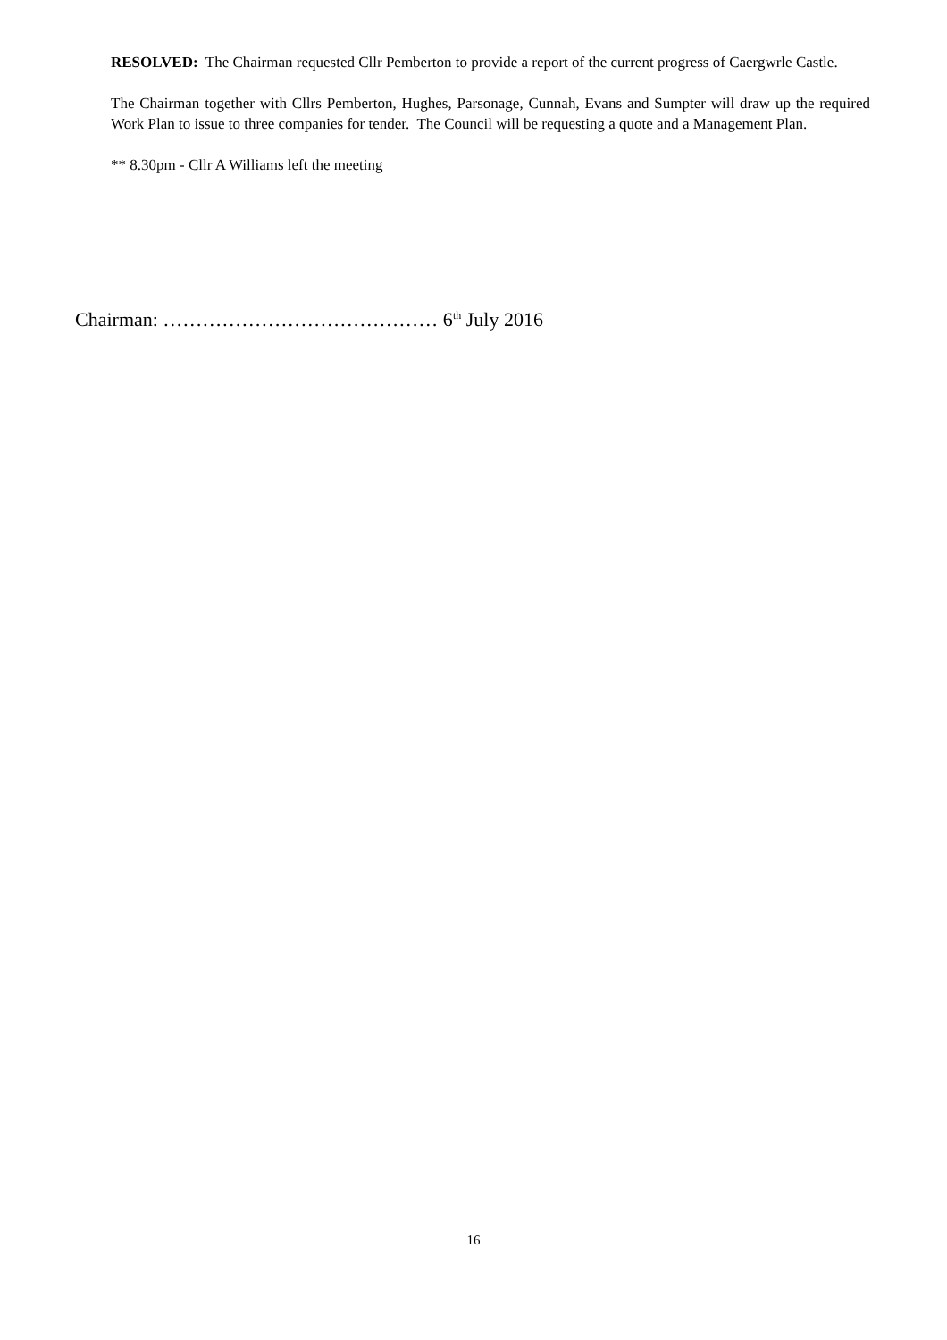RESOLVED: The Chairman requested Cllr Pemberton to provide a report of the current progress of Caergwrle Castle.
The Chairman together with Cllrs Pemberton, Hughes, Parsonage, Cunnah, Evans and Sumpter will draw up the required Work Plan to issue to three companies for tender. The Council will be requesting a quote and a Management Plan.
** 8.30pm - Cllr A Williams left the meeting
Chairman: …………………………………… 6<sup>th</sup> July 2016
16